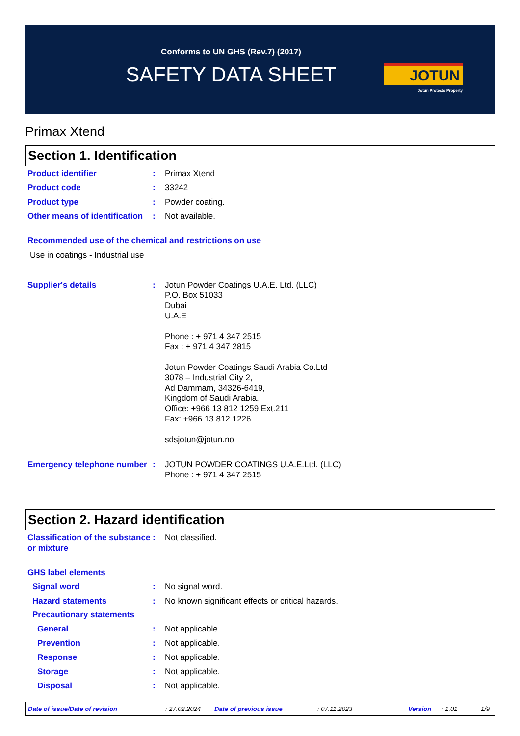Conforms to UN GHS (Rev.7) (2017)
SAFETY DATA SHEET
JOTUN
Jotun Protects Property
Primax Xtend
Section 1. Identification
Product identifier : Primax Xtend
Product code : 33242
Product type : Powder coating.
Other means of identification
: Not available.
Recommended use of the chemical and restrictions on use
Use in coatings - Industrial use
Supplier's details : Jotun Powder Coatings U.A.E. Ltd. (LLC)
P.O. Box 51033
Dubai
U.A.E
Phone : + 971 4 347 2515
Fax : + 971 4 347 2815
Jotun Powder Coatings Saudi Arabia Co.Ltd
3078 – Industrial City 2,
Ad Dammam, 34326-6419,
Kingdom of Saudi Arabia.
Office: +966 13 812 1259 Ext.211
Fax: +966 13 812 1226
sdsjotun@jotun.no
Emergency telephone number
: JOTUN POWDER COATINGS U.A.E.Ltd. (LLC)
Phone : + 971 4 347 2515
Section 2. Hazard identification
Classification of the substance or mixture
: Not classified.
GHS label elements
Signal word : No signal word.
Hazard statements : No known significant effects or critical hazards.
Precautionary statements
General : Not applicable.
Prevention : Not applicable.
Response : Not applicable.
Storage : Not applicable.
Disposal : Not applicable.
Date of issue/Date of revision: 27.02.2024 Date of previous issue: 07.11.2023 Version: 1.01 1/9